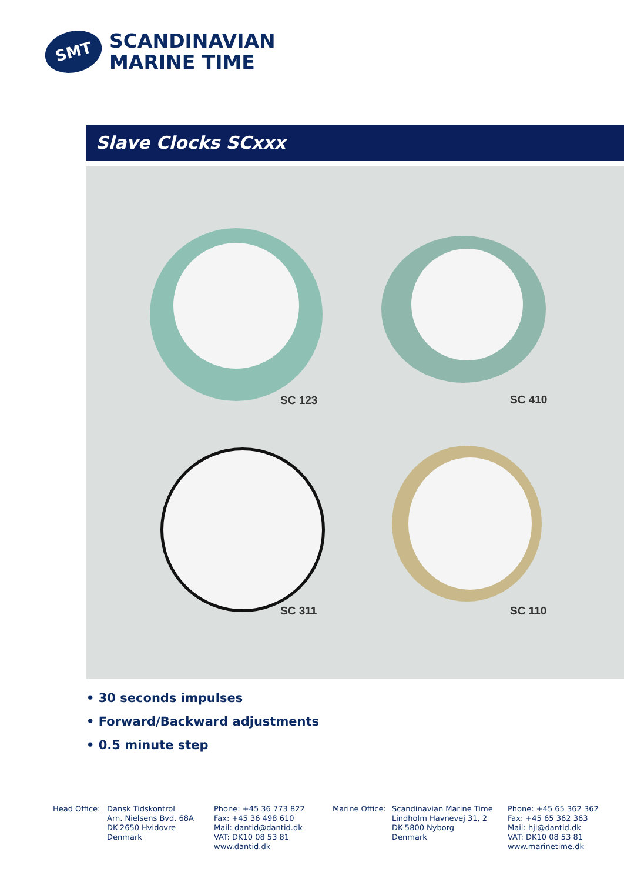SMT
SCANDINAVIAN
MARINE TIME
Slave Clocks SCxxx
SC 123 SC 410
SC 311 SC 110
• 30 seconds impulses
• Forward/Backward adjustments
• 0.5 minute step
Head Office:
Dansk Tidskontrol
Arn. Nielsens Bvd. 68A
DK-2650 Hvidovre
Denmark
Phone: +45 36 773 822
Fax: +45 36 498 610
Mail: dantid@dantid.dk
VAT: DK10 08 53 81
www.dantid.dk
Marine Office:
Scandinavian Marine Time
Lindholm Havnevej 31, 2
DK-5800 Nyborg
Denmark
Phone: +45 65 362 362
Fax: +45 65 362 363
Mail: hjl@dantid.dk
VAT: DK10 08 53 81
www.marinetime.dk